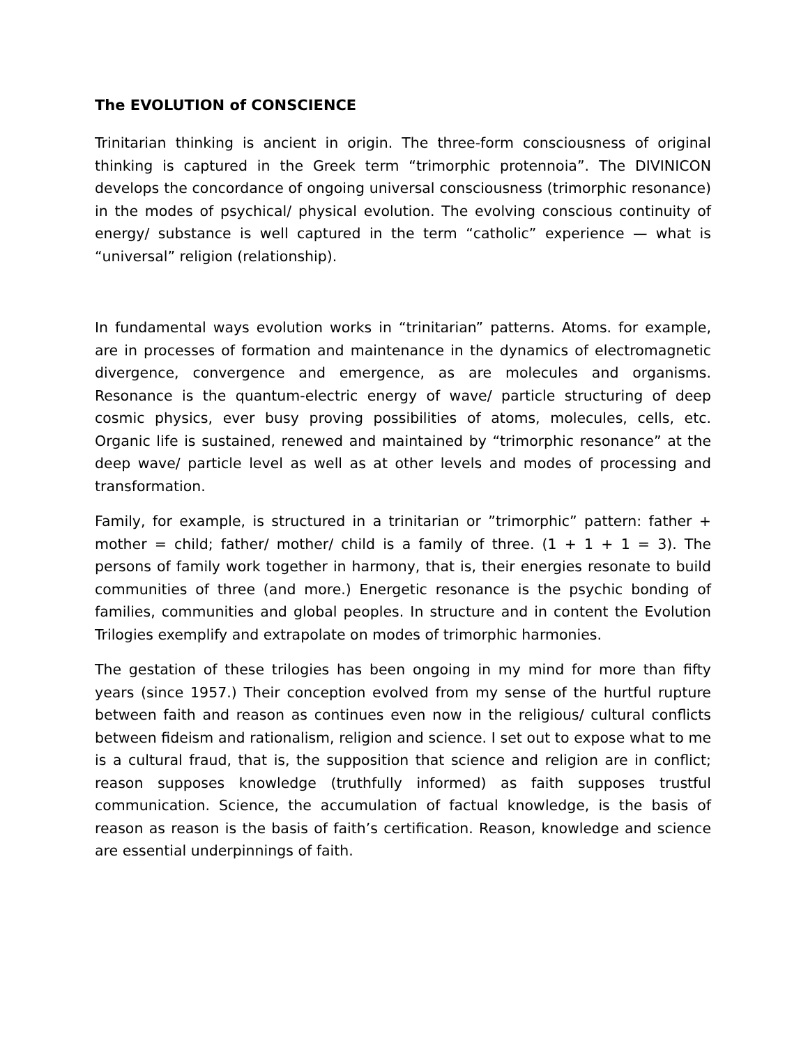The EVOLUTION of CONSCIENCE
Trinitarian thinking is ancient in origin. The three-form consciousness of original thinking is captured in the Greek term “trimorphic protennoia”. The DIVINICON develops the concordance of ongoing universal consciousness (trimorphic resonance) in the modes of psychical/ physical evolution. The evolving conscious continuity of energy/ substance is well captured in the term “catholic” experience — what is “universal” religion (relationship).
In fundamental ways evolution works in “trinitarian” patterns. Atoms. for example, are in processes of formation and maintenance in the dynamics of electromagnetic divergence, convergence and emergence, as are molecules and organisms. Resonance is the quantum-electric energy of wave/ particle structuring of deep cosmic physics, ever busy proving possibilities of atoms, molecules, cells, etc. Organic life is sustained, renewed and maintained by “trimorphic resonance” at the deep wave/ particle level as well as at other levels and modes of processing and transformation.
Family, for example, is structured in a trinitarian or ”trimorphic” pattern: father + mother = child; father/ mother/ child is a family of three. (1 + 1 + 1 = 3). The persons of family work together in harmony, that is, their energies resonate to build communities of three (and more.) Energetic resonance is the psychic bonding of families, communities and global peoples. In structure and in content the Evolution Trilogies exemplify and extrapolate on modes of trimorphic harmonies.
The gestation of these trilogies has been ongoing in my mind for more than fifty years (since 1957.) Their conception evolved from my sense of the hurtful rupture between faith and reason as continues even now in the religious/ cultural conflicts between fideism and rationalism, religion and science. I set out to expose what to me is a cultural fraud, that is, the supposition that science and religion are in conflict; reason supposes knowledge (truthfully informed) as faith supposes trustful communication. Science, the accumulation of factual knowledge, is the basis of reason as reason is the basis of faith’s certification. Reason, knowledge and science are essential underpinnings of faith.